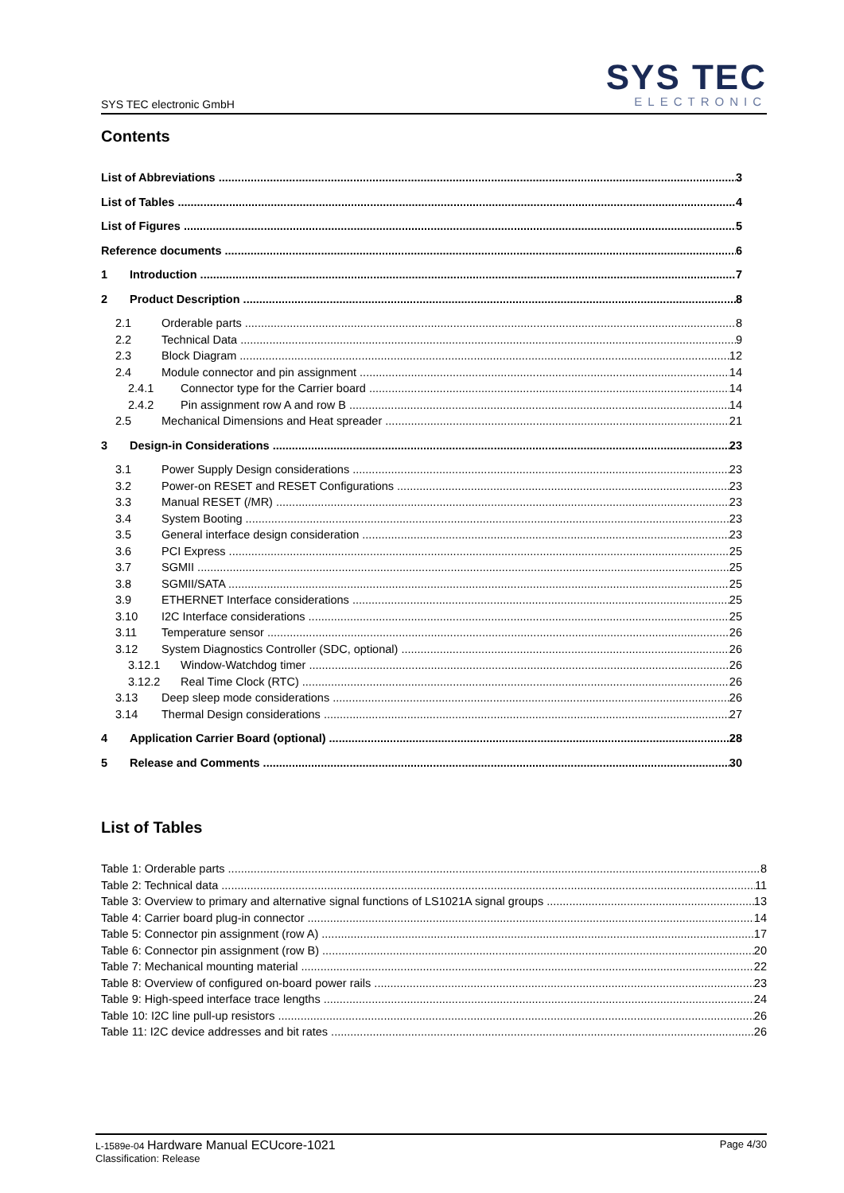SYS TEC electronic GmbH
SYS TEC
ELECTRONIC
Contents
List of Abbreviations 3
List of Tables 4
List of Figures 5
Reference documents 6
1 Introduction 7
2 Product Description 8
2.1 Orderable parts 8
2.2 Technical Data 9
2.3 Block Diagram 12
2.4 Module connector and pin assignment 14
2.4.1 Connector type for the Carrier board 14
2.4.2 Pin assignment row A and row B 14
2.5 Mechanical Dimensions and Heat spreader 21
3 Design-in Considerations 23
3.1 Power Supply Design considerations 23
3.2 Power-on RESET and RESET Configurations 23
3.3 Manual RESET (/MR) 23
3.4 System Booting 23
3.5 General interface design consideration 23
3.6 PCI Express 25
3.7 SGMII 25
3.8 SGMII/SATA 25
3.9 ETHERNET Interface considerations 25
3.10 I2C Interface considerations 25
3.11 Temperature sensor 26
3.12 System Diagnostics Controller (SDC, optional) 26
3.12.1 Window-Watchdog timer 26
3.12.2 Real Time Clock (RTC) 26
3.13 Deep sleep mode considerations 26
3.14 Thermal Design considerations 27
4 Application Carrier Board (optional) 28
5 Release and Comments 30
List of Tables
Table 1: Orderable parts 8
Table 2: Technical data 11
Table 3: Overview to primary and alternative signal functions of LS1021A signal groups 13
Table 4: Carrier board plug-in connector 14
Table 5: Connector pin assignment (row A) 17
Table 6: Connector pin assignment (row B) 20
Table 7: Mechanical mounting material 22
Table 8: Overview of configured on-board power rails 23
Table 9: High-speed interface trace lengths 24
Table 10: I2C line pull-up resistors 26
Table 11: I2C device addresses and bit rates 26
L-1589e-04 Hardware Manual ECUcore-1021
Classification: Release
Page 4/30